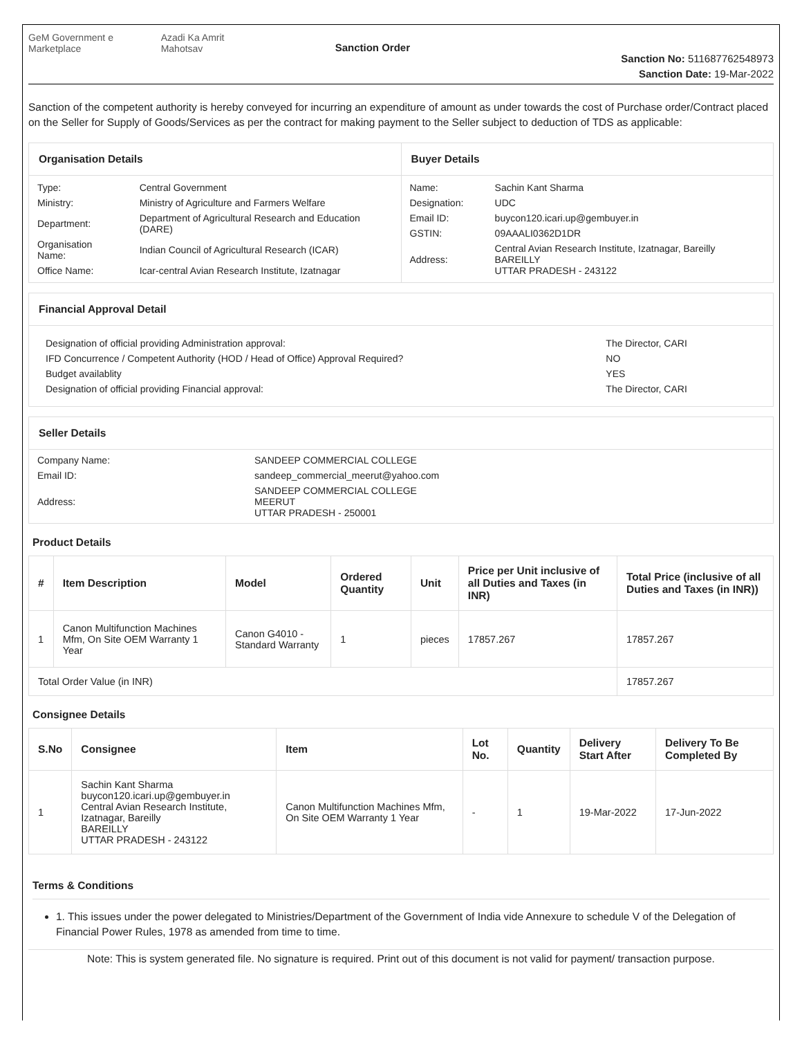GeM Government e Marketplace Azadi Ka Amrit Mahotsav
Sanction Order
Sanction No: 511687762548973
Sanction Date: 19-Mar-2022
Sanction of the competent authority is hereby conveyed for incurring an expenditure of amount as under towards the cost of Purchase order/Contract placed on the Seller for Supply of Goods/Services as per the contract for making payment to the Seller subject to deduction of TDS as applicable:
Organisation Details
| Type: | Central Government |
| Ministry: | Ministry of Agriculture and Farmers Welfare |
| Department: | Department of Agricultural Research and Education (DARE) |
| Organisation Name: | Indian Council of Agricultural Research (ICAR) |
| Office Name: | Icar-central Avian Research Institute, Izatnagar |
Buyer Details
| Name: | Sachin Kant Sharma |
| Designation: | UDC |
| Email ID: | buycon120.icari.up@gembuyer.in |
| GSTIN: | 09AAALI0362D1DR |
| Address: | Central Avian Research Institute, Izatnagar, Bareilly BAREILLY UTTAR PRADESH - 243122 |
Financial Approval Detail
| Designation of official providing Administration approval: | The Director, CARI |
| IFD Concurrence / Competent Authority (HOD / Head of Office) Approval Required? | NO |
| Budget availablity | YES |
| Designation of official providing Financial approval: | The Director, CARI |
Seller Details
| Company Name: | SANDEEP COMMERCIAL COLLEGE |
| Email ID: | sandeep_commercial_meerut@yahoo.com |
| Address: | SANDEEP COMMERCIAL COLLEGE MEERUT UTTAR PRADESH - 250001 |
Product Details
| # | Item Description | Model | Ordered Quantity | Unit | Price per Unit inclusive of all Duties and Taxes (in INR) | Total Price (inclusive of all Duties and Taxes (in INR)) |
| --- | --- | --- | --- | --- | --- | --- |
| 1 | Canon Multifunction Machines Mfm, On Site OEM Warranty 1 Year | Canon G4010 - Standard Warranty | 1 | pieces | 17857.267 | 17857.267 |
| Total Order Value (in INR) | | | | | | 17857.267 |
Consignee Details
| S.No | Consignee | Item | Lot No. | Quantity | Delivery Start After | Delivery To Be Completed By |
| --- | --- | --- | --- | --- | --- | --- |
| 1 | Sachin Kant Sharma buycon120.icari.up@gembuyer.in Central Avian Research Institute, Izatnagar, Bareilly BAREILLY UTTAR PRADESH - 243122 | Canon Multifunction Machines Mfm, On Site OEM Warranty 1 Year | - | 1 | 19-Mar-2022 | 17-Jun-2022 |
Terms & Conditions
1. This issues under the power delegated to Ministries/Department of the Government of India vide Annexure to schedule V of the Delegation of Financial Power Rules, 1978 as amended from time to time.
Note: This is system generated file. No signature is required. Print out of this document is not valid for payment/ transaction purpose.